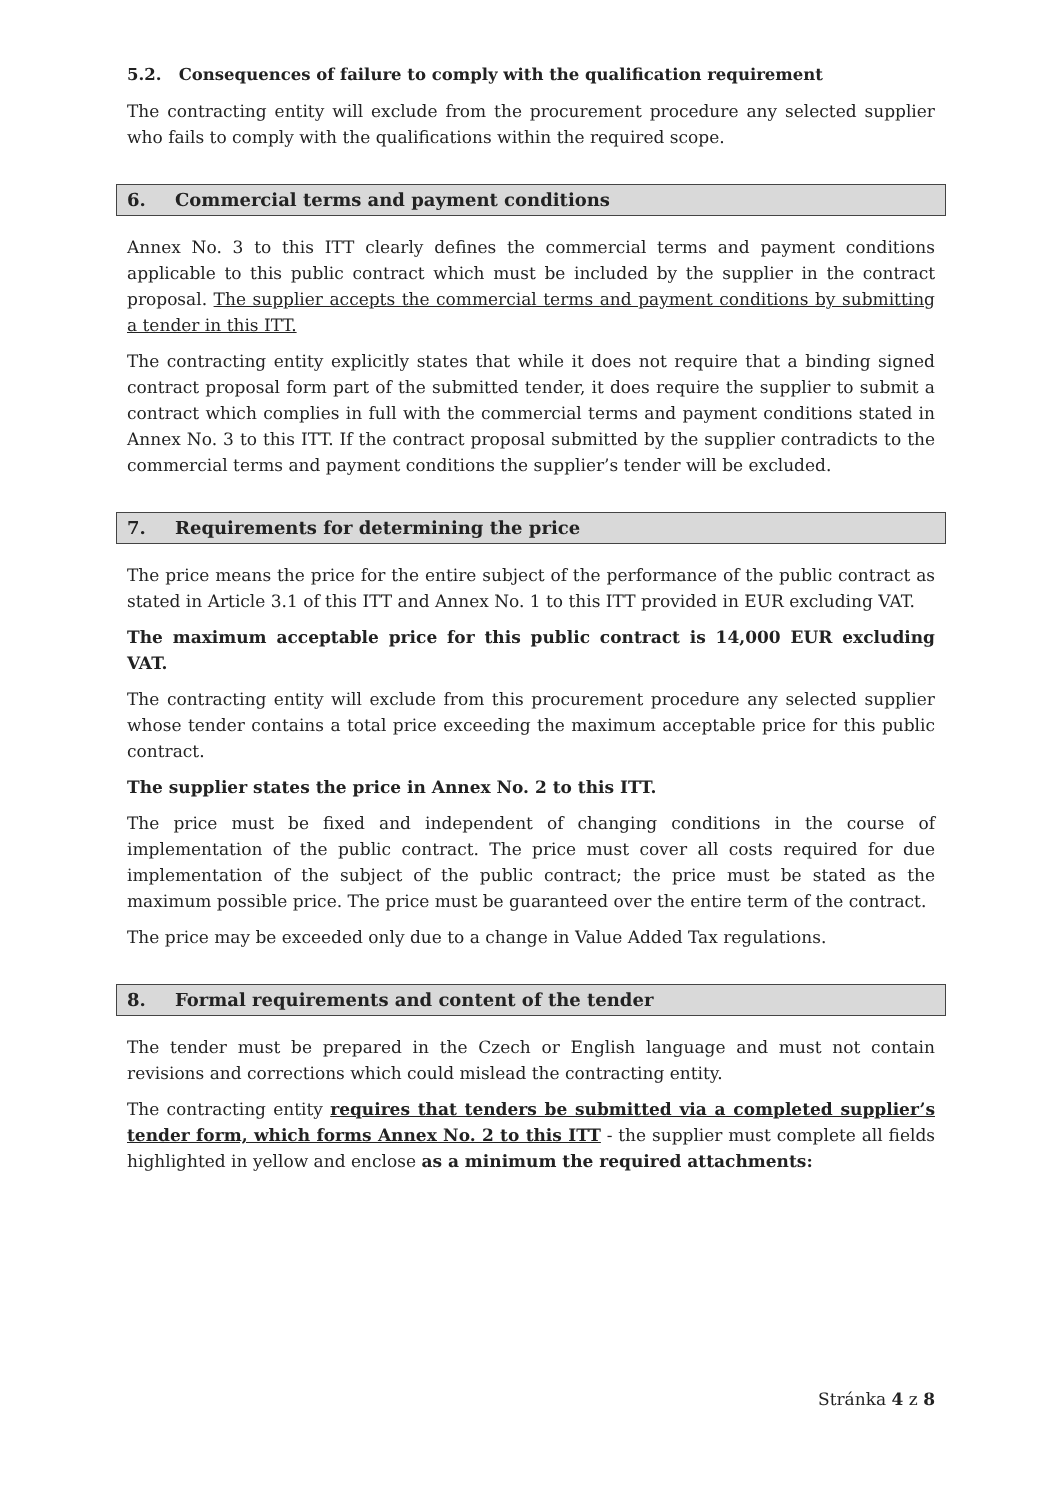5.2. Consequences of failure to comply with the qualification requirement
The contracting entity will exclude from the procurement procedure any selected supplier who fails to comply with the qualifications within the required scope.
6. Commercial terms and payment conditions
Annex No. 3 to this ITT clearly defines the commercial terms and payment conditions applicable to this public contract which must be included by the supplier in the contract proposal. The supplier accepts the commercial terms and payment conditions by submitting a tender in this ITT.
The contracting entity explicitly states that while it does not require that a binding signed contract proposal form part of the submitted tender, it does require the supplier to submit a contract which complies in full with the commercial terms and payment conditions stated in Annex No. 3 to this ITT. If the contract proposal submitted by the supplier contradicts to the commercial terms and payment conditions the supplier’s tender will be excluded.
7. Requirements for determining the price
The price means the price for the entire subject of the performance of the public contract as stated in Article 3.1 of this ITT and Annex No. 1 to this ITT provided in EUR excluding VAT.
The maximum acceptable price for this public contract is 14,000 EUR excluding VAT.
The contracting entity will exclude from this procurement procedure any selected supplier whose tender contains a total price exceeding the maximum acceptable price for this public contract.
The supplier states the price in Annex No. 2 to this ITT.
The price must be fixed and independent of changing conditions in the course of implementation of the public contract. The price must cover all costs required for due implementation of the subject of the public contract; the price must be stated as the maximum possible price. The price must be guaranteed over the entire term of the contract.
The price may be exceeded only due to a change in Value Added Tax regulations.
8. Formal requirements and content of the tender
The tender must be prepared in the Czech or English language and must not contain revisions and corrections which could mislead the contracting entity.
The contracting entity requires that tenders be submitted via a completed supplier’s tender form, which forms Annex No. 2 to this ITT - the supplier must complete all fields highlighted in yellow and enclose as a minimum the required attachments:
Stránka 4 z 8